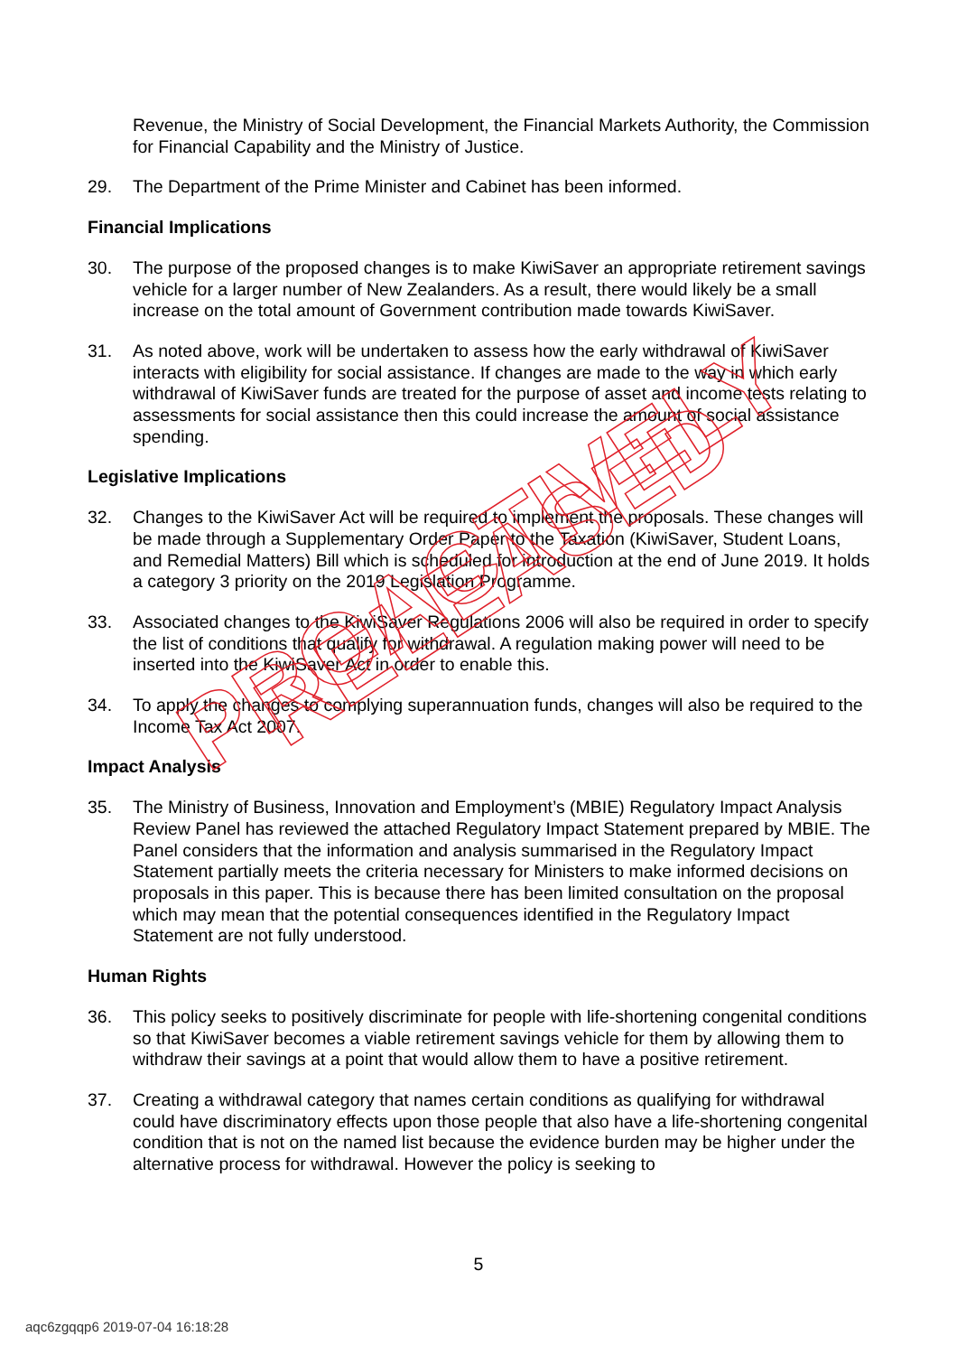PROACTIVELY RELEASED
Revenue, the Ministry of Social Development, the Financial Markets Authority, the Commission for Financial Capability and the Ministry of Justice.
29. The Department of the Prime Minister and Cabinet has been informed.
Financial Implications
30. The purpose of the proposed changes is to make KiwiSaver an appropriate retirement savings vehicle for a larger number of New Zealanders. As a result, there would likely be a small increase on the total amount of Government contribution made towards KiwiSaver.
31. As noted above, work will be undertaken to assess how the early withdrawal of KiwiSaver interacts with eligibility for social assistance. If changes are made to the way in which early withdrawal of KiwiSaver funds are treated for the purpose of asset and income tests relating to assessments for social assistance then this could increase the amount of social assistance spending.
Legislative Implications
32. Changes to the KiwiSaver Act will be required to implement the proposals. These changes will be made through a Supplementary Order Paper to the Taxation (KiwiSaver, Student Loans, and Remedial Matters) Bill which is scheduled for introduction at the end of June 2019. It holds a category 3 priority on the 2019 Legislation Programme.
33. Associated changes to the KiwiSaver Regulations 2006 will also be required in order to specify the list of conditions that qualify for withdrawal. A regulation making power will need to be inserted into the KiwiSaver Act in order to enable this.
34. To apply the changes to complying superannuation funds, changes will also be required to the Income Tax Act 2007.
Impact Analysis
35. The Ministry of Business, Innovation and Employment’s (MBIE) Regulatory Impact Analysis Review Panel has reviewed the attached Regulatory Impact Statement prepared by MBIE. The Panel considers that the information and analysis summarised in the Regulatory Impact Statement partially meets the criteria necessary for Ministers to make informed decisions on proposals in this paper. This is because there has been limited consultation on the proposal which may mean that the potential consequences identified in the Regulatory Impact Statement are not fully understood.
Human Rights
36. This policy seeks to positively discriminate for people with life-shortening congenital conditions so that KiwiSaver becomes a viable retirement savings vehicle for them by allowing them to withdraw their savings at a point that would allow them to have a positive retirement.
37. Creating a withdrawal category that names certain conditions as qualifying for withdrawal could have discriminatory effects upon those people that also have a life-shortening congenital condition that is not on the named list because the evidence burden may be higher under the alternative process for withdrawal. However the policy is seeking to
5
aqc6zgqqp6 2019-07-04 16:18:28